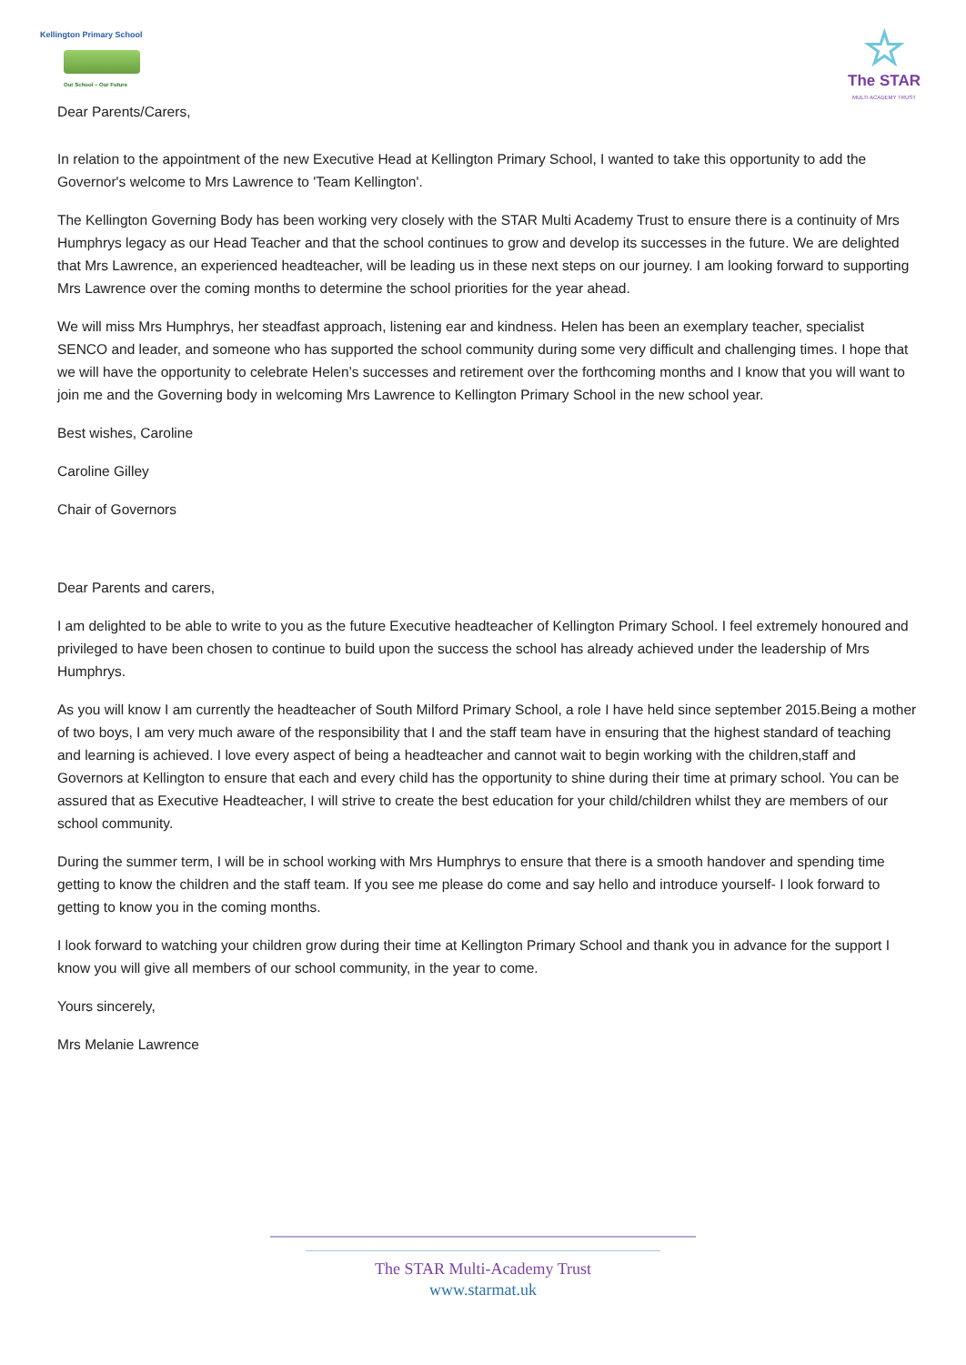Kellington Primary School
Our School – Our Future
☆
The STAR
MULTI ACADEMY TRUST
Dear Parents/Carers,
In relation to the appointment of the new Executive Head at Kellington Primary School, I wanted to take this opportunity to add the Governor's welcome to Mrs Lawrence to 'Team Kellington'.
The Kellington Governing Body has been working very closely with the STAR Multi Academy Trust to ensure there is a continuity of Mrs Humphrys legacy as our Head Teacher and that the school continues to grow and develop its successes in the future. We are delighted that Mrs Lawrence, an experienced headteacher, will be leading us in these next steps on our journey. I am looking forward to supporting Mrs Lawrence over the coming months to determine the school priorities for the year ahead.
We will miss Mrs Humphrys, her steadfast approach, listening ear and kindness. Helen has been an exemplary teacher, specialist SENCO and leader, and someone who has supported the school community during some very difficult and challenging times. I hope that we will have the opportunity to celebrate Helen’s successes and retirement over the forthcoming months and I know that you will want to join me and the Governing body in welcoming Mrs Lawrence to Kellington Primary School in the new school year.
Best wishes, Caroline
Caroline Gilley
Chair of Governors
Dear Parents and carers,
I am delighted to be able to write to you as the future Executive headteacher of Kellington Primary School. I feel extremely honoured and privileged to have been chosen to continue to build upon the success the school has already achieved under the leadership of Mrs Humphrys.
As you will know I am currently the headteacher of South Milford Primary School, a role I have held since september 2015.Being a mother of two boys, I am very much aware of the responsibility that I and the staff team have in ensuring that the highest standard of teaching and learning is achieved. I love every aspect of being a headteacher and cannot wait to begin working with the children,staff and Governors at Kellington to ensure that each and every child has the opportunity to shine during their time at primary school. You can be assured that as Executive Headteacher, I will strive to create the best education for your child/children whilst they are members of our school community.
During the summer term, I will be in school working with Mrs Humphrys to ensure that there is a smooth handover and spending time getting to know the children and the staff team. If you see me please do come and say hello and introduce yourself- I look forward to getting to know you in the coming months.
I look forward to watching your children grow during their time at Kellington Primary School and thank you in advance for the support I know you will give all members of our school community, in the year to come.
Yours sincerely,
Mrs Melanie Lawrence
The STAR Multi-Academy Trust
www.starmat.uk